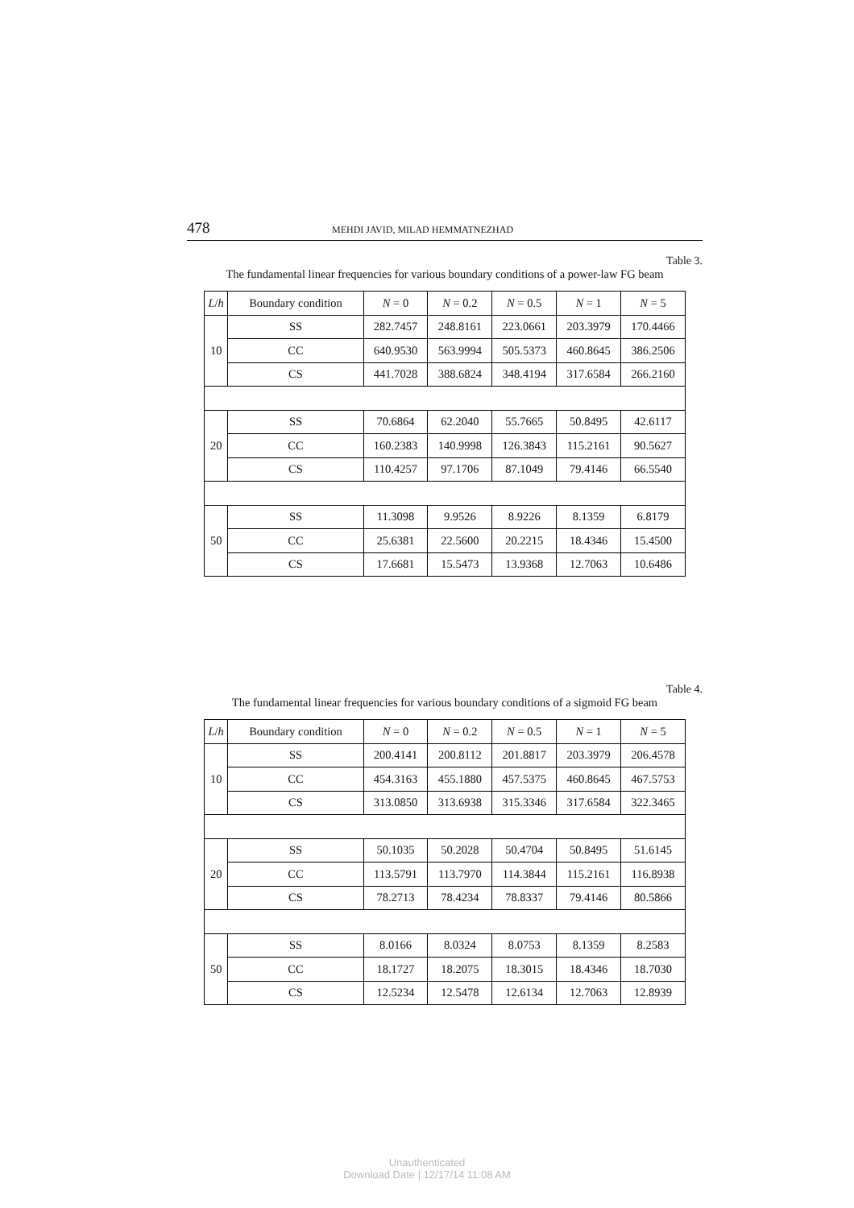478 MEHDI JAVID, MILAD HEMMATNEZHAD
Table 3.
The fundamental linear frequencies for various boundary conditions of a power-law FG beam
| L / h | Boundary condition | N = 0 | N = 0.2 | N = 0.5 | N = 1 | N = 5 |
| --- | --- | --- | --- | --- | --- | --- |
| 10 | SS | 282.7457 | 248.8161 | 223.0661 | 203.3979 | 170.4466 |
| | CC | 640.9530 | 563.9994 | 505.5373 | 460.8645 | 386.2506 |
| | CS | 441.7028 | 388.6824 | 348.4194 | 317.6584 | 266.2160 |
| 20 | SS | 70.6864 | 62.2040 | 55.7665 | 50.8495 | 42.6117 |
| | CC | 160.2383 | 140.9998 | 126.3843 | 115.2161 | 90.5627 |
| | CS | 110.4257 | 97.1706 | 87.1049 | 79.4146 | 66.5540 |
| 50 | SS | 11.3098 | 9.9526 | 8.9226 | 8.1359 | 6.8179 |
| | CC | 25.6381 | 22.5600 | 20.2215 | 18.4346 | 15.4500 |
| | CS | 17.6681 | 15.5473 | 13.9368 | 12.7063 | 10.6486 |
Table 4.
The fundamental linear frequencies for various boundary conditions of a sigmoid FG beam
| L / h | Boundary condition | N = 0 | N = 0.2 | N = 0.5 | N = 1 | N = 5 |
| --- | --- | --- | --- | --- | --- | --- |
| 10 | SS | 200.4141 | 200.8112 | 201.8817 | 203.3979 | 206.4578 |
| | CC | 454.3163 | 455.1880 | 457.5375 | 460.8645 | 467.5753 |
| | CS | 313.0850 | 313.6938 | 315.3346 | 317.6584 | 322.3465 |
| 20 | SS | 50.1035 | 50.2028 | 50.4704 | 50.8495 | 51.6145 |
| | CC | 113.5791 | 113.7970 | 114.3844 | 115.2161 | 116.8938 |
| | CS | 78.2713 | 78.4234 | 78.8337 | 79.4146 | 80.5866 |
| 50 | SS | 8.0166 | 8.0324 | 8.0753 | 8.1359 | 8.2583 |
| | CC | 18.1727 | 18.2075 | 18.3015 | 18.4346 | 18.7030 |
| | CS | 12.5234 | 12.5478 | 12.6134 | 12.7063 | 12.8939 |
Unauthenticated
Download Date | 12/17/14 11:08 AM